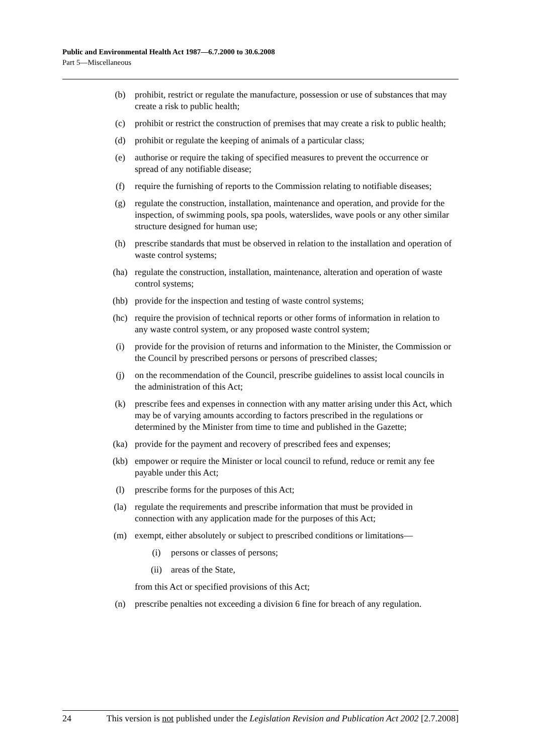Public and Environmental Health Act 1987—6.7.2000 to 30.6.2008
Part 5—Miscellaneous
(b) prohibit, restrict or regulate the manufacture, possession or use of substances that may create a risk to public health;
(c) prohibit or restrict the construction of premises that may create a risk to public health;
(d) prohibit or regulate the keeping of animals of a particular class;
(e) authorise or require the taking of specified measures to prevent the occurrence or spread of any notifiable disease;
(f) require the furnishing of reports to the Commission relating to notifiable diseases;
(g) regulate the construction, installation, maintenance and operation, and provide for the inspection, of swimming pools, spa pools, waterslides, wave pools or any other similar structure designed for human use;
(h) prescribe standards that must be observed in relation to the installation and operation of waste control systems;
(ha) regulate the construction, installation, maintenance, alteration and operation of waste control systems;
(hb) provide for the inspection and testing of waste control systems;
(hc) require the provision of technical reports or other forms of information in relation to any waste control system, or any proposed waste control system;
(i) provide for the provision of returns and information to the Minister, the Commission or the Council by prescribed persons or persons of prescribed classes;
(j) on the recommendation of the Council, prescribe guidelines to assist local councils in the administration of this Act;
(k) prescribe fees and expenses in connection with any matter arising under this Act, which may be of varying amounts according to factors prescribed in the regulations or determined by the Minister from time to time and published in the Gazette;
(ka) provide for the payment and recovery of prescribed fees and expenses;
(kb) empower or require the Minister or local council to refund, reduce or remit any fee payable under this Act;
(l) prescribe forms for the purposes of this Act;
(la) regulate the requirements and prescribe information that must be provided in connection with any application made for the purposes of this Act;
(m) exempt, either absolutely or subject to prescribed conditions or limitations—
(i) persons or classes of persons;
(ii) areas of the State,
from this Act or specified provisions of this Act;
(n) prescribe penalties not exceeding a division 6 fine for breach of any regulation.
24 This version is not published under the Legislation Revision and Publication Act 2002 [2.7.2008]